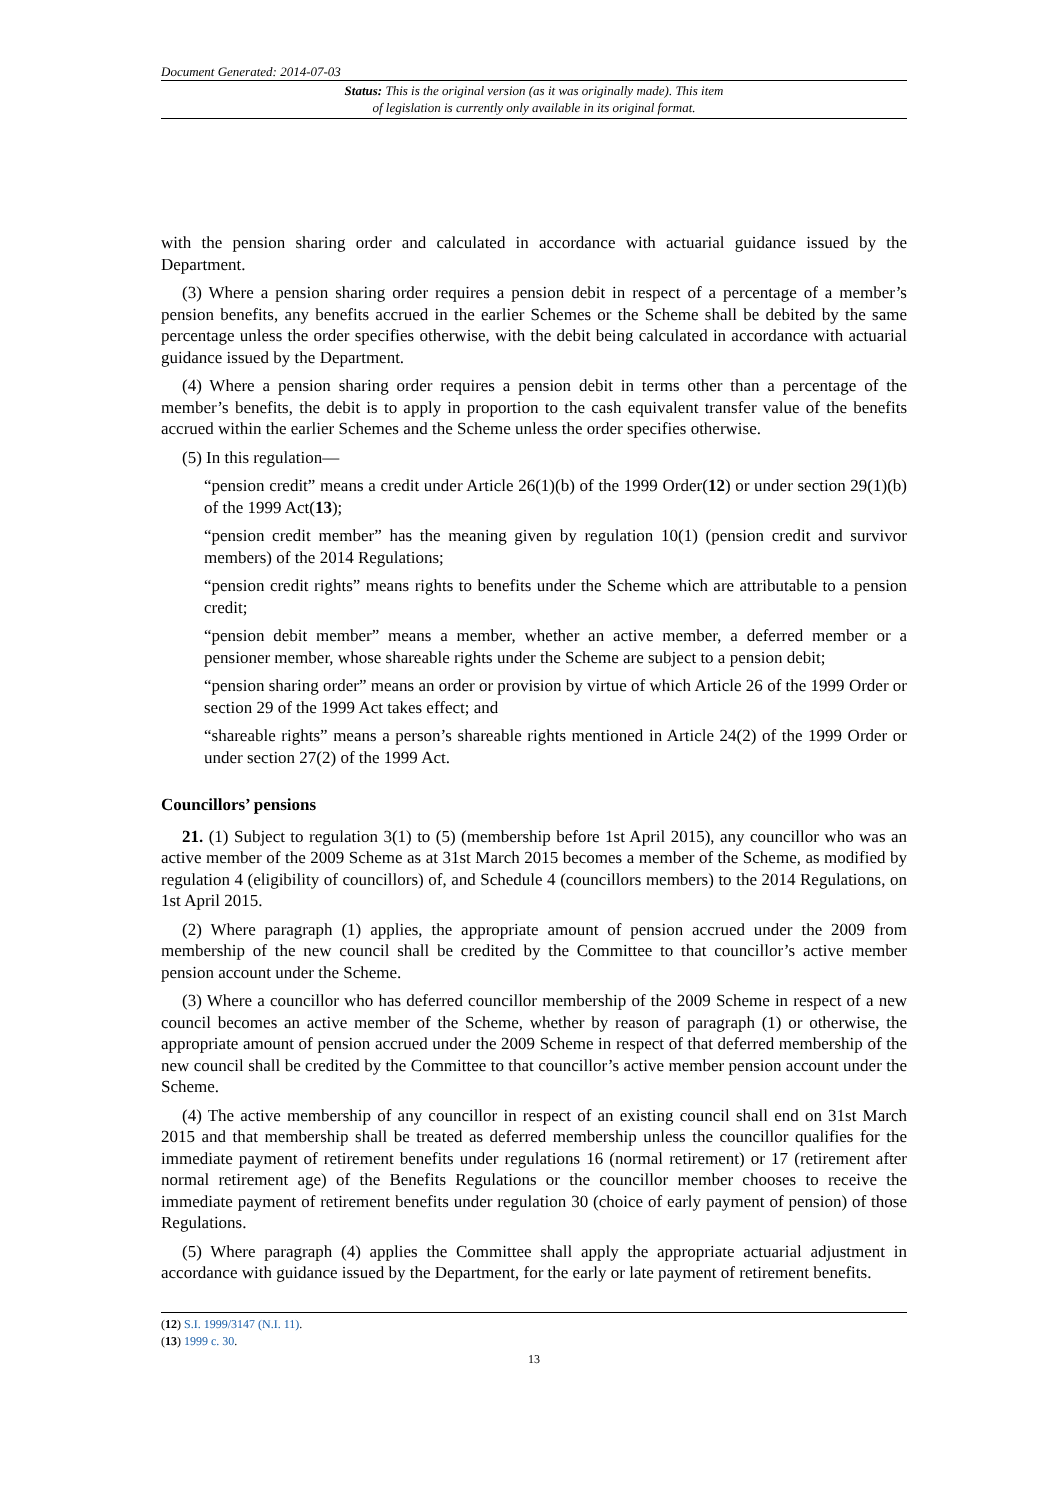Document Generated: 2014-07-03
Status: This is the original version (as it was originally made). This item of legislation is currently only available in its original format.
with the pension sharing order and calculated in accordance with actuarial guidance issued by the Department.
(3) Where a pension sharing order requires a pension debit in respect of a percentage of a member’s pension benefits, any benefits accrued in the earlier Schemes or the Scheme shall be debited by the same percentage unless the order specifies otherwise, with the debit being calculated in accordance with actuarial guidance issued by the Department.
(4) Where a pension sharing order requires a pension debit in terms other than a percentage of the member’s benefits, the debit is to apply in proportion to the cash equivalent transfer value of the benefits accrued within the earlier Schemes and the Scheme unless the order specifies otherwise.
(5) In this regulation—
“pension credit” means a credit under Article 26(1)(b) of the 1999 Order(12) or under section 29(1)(b) of the 1999 Act(13);
“pension credit member” has the meaning given by regulation 10(1) (pension credit and survivor members) of the 2014 Regulations;
“pension credit rights” means rights to benefits under the Scheme which are attributable to a pension credit;
“pension debit member” means a member, whether an active member, a deferred member or a pensioner member, whose shareable rights under the Scheme are subject to a pension debit;
“pension sharing order” means an order or provision by virtue of which Article 26 of the 1999 Order or section 29 of the 1999 Act takes effect; and
“shareable rights” means a person’s shareable rights mentioned in Article 24(2) of the 1999 Order or under section 27(2) of the 1999 Act.
Councillors’ pensions
21. (1) Subject to regulation 3(1) to (5) (membership before 1st April 2015), any councillor who was an active member of the 2009 Scheme as at 31st March 2015 becomes a member of the Scheme, as modified by regulation 4 (eligibility of councillors) of, and Schedule 4 (councillors members) to the 2014 Regulations, on 1st April 2015.
(2) Where paragraph (1) applies, the appropriate amount of pension accrued under the 2009 from membership of the new council shall be credited by the Committee to that councillor’s active member pension account under the Scheme.
(3) Where a councillor who has deferred councillor membership of the 2009 Scheme in respect of a new council becomes an active member of the Scheme, whether by reason of paragraph (1) or otherwise, the appropriate amount of pension accrued under the 2009 Scheme in respect of that deferred membership of the new council shall be credited by the Committee to that councillor’s active member pension account under the Scheme.
(4) The active membership of any councillor in respect of an existing council shall end on 31st March 2015 and that membership shall be treated as deferred membership unless the councillor qualifies for the immediate payment of retirement benefits under regulations 16 (normal retirement) or 17 (retirement after normal retirement age) of the Benefits Regulations or the councillor member chooses to receive the immediate payment of retirement benefits under regulation 30 (choice of early payment of pension) of those Regulations.
(5) Where paragraph (4) applies the Committee shall apply the appropriate actuarial adjustment in accordance with guidance issued by the Department, for the early or late payment of retirement benefits.
(12) S.I. 1999/3147 (N.I. 11).
(13) 1999 c. 30.
13